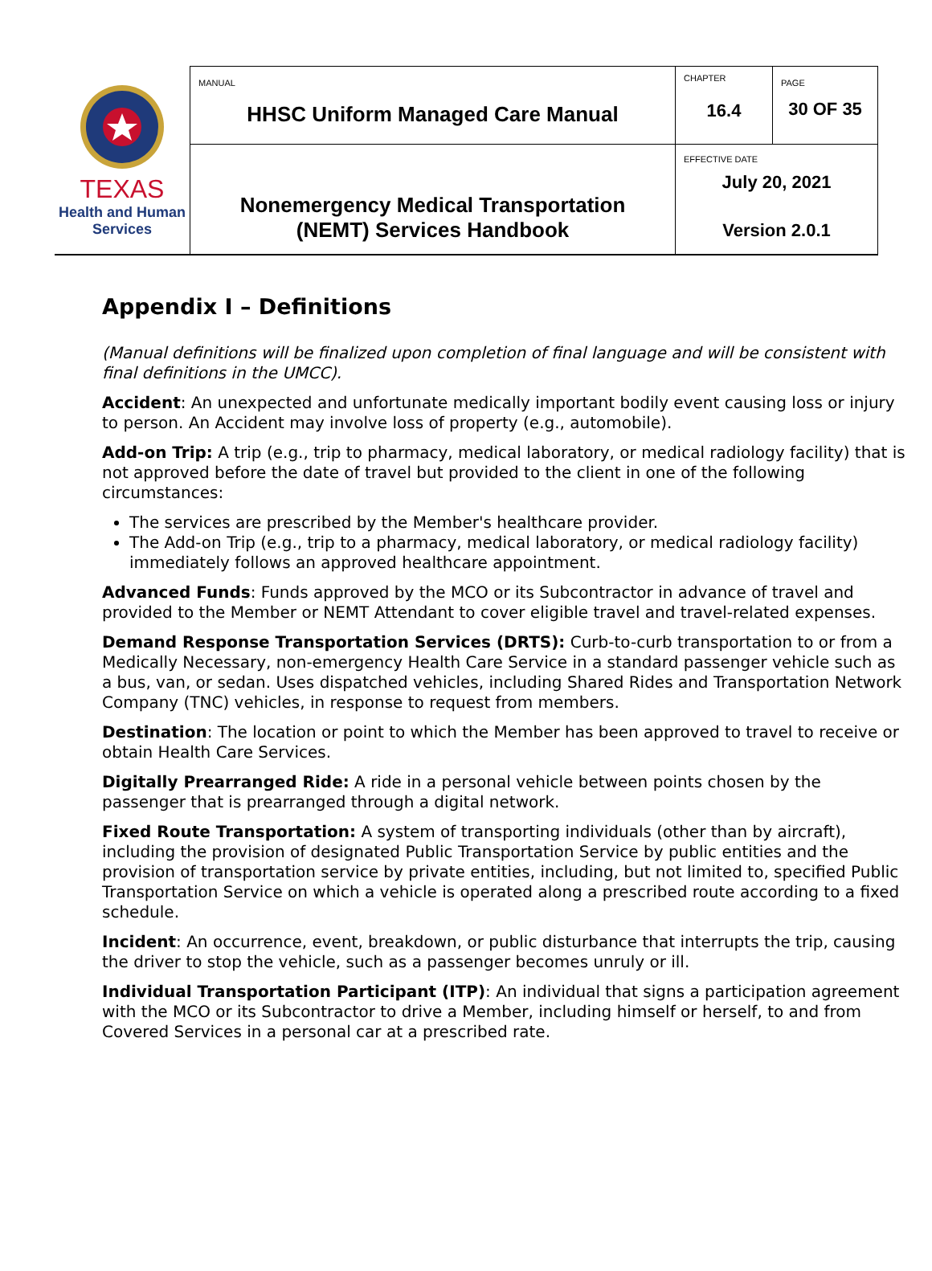| TEXAS Health and Human Services | MANUAL HHSC Uniform Managed Care Manual | CHAPTER 16.4 | PAGE 30 OF 35 |
| | Nonemergency Medical Transportation (NEMT) Services Handbook | EFFECTIVE DATE July 20, 2021 Version 2.0.1 | |
Appendix I – Definitions
(Manual definitions will be finalized upon completion of final language and will be consistent with final definitions in the UMCC).
Accident: An unexpected and unfortunate medically important bodily event causing loss or injury to person. An Accident may involve loss of property (e.g., automobile).
Add-on Trip: A trip (e.g., trip to pharmacy, medical laboratory, or medical radiology facility) that is not approved before the date of travel but provided to the client in one of the following circumstances:
The services are prescribed by the Member's healthcare provider.
The Add-on Trip (e.g., trip to a pharmacy, medical laboratory, or medical radiology facility) immediately follows an approved healthcare appointment.
Advanced Funds: Funds approved by the MCO or its Subcontractor in advance of travel and provided to the Member or NEMT Attendant to cover eligible travel and travel-related expenses.
Demand Response Transportation Services (DRTS): Curb-to-curb transportation to or from a Medically Necessary, non-emergency Health Care Service in a standard passenger vehicle such as a bus, van, or sedan. Uses dispatched vehicles, including Shared Rides and Transportation Network Company (TNC) vehicles, in response to request from members.
Destination: The location or point to which the Member has been approved to travel to receive or obtain Health Care Services.
Digitally Prearranged Ride: A ride in a personal vehicle between points chosen by the passenger that is prearranged through a digital network.
Fixed Route Transportation: A system of transporting individuals (other than by aircraft), including the provision of designated Public Transportation Service by public entities and the provision of transportation service by private entities, including, but not limited to, specified Public Transportation Service on which a vehicle is operated along a prescribed route according to a fixed schedule.
Incident: An occurrence, event, breakdown, or public disturbance that interrupts the trip, causing the driver to stop the vehicle, such as a passenger becomes unruly or ill.
Individual Transportation Participant (ITP): An individual that signs a participation agreement with the MCO or its Subcontractor to drive a Member, including himself or herself, to and from Covered Services in a personal car at a prescribed rate.